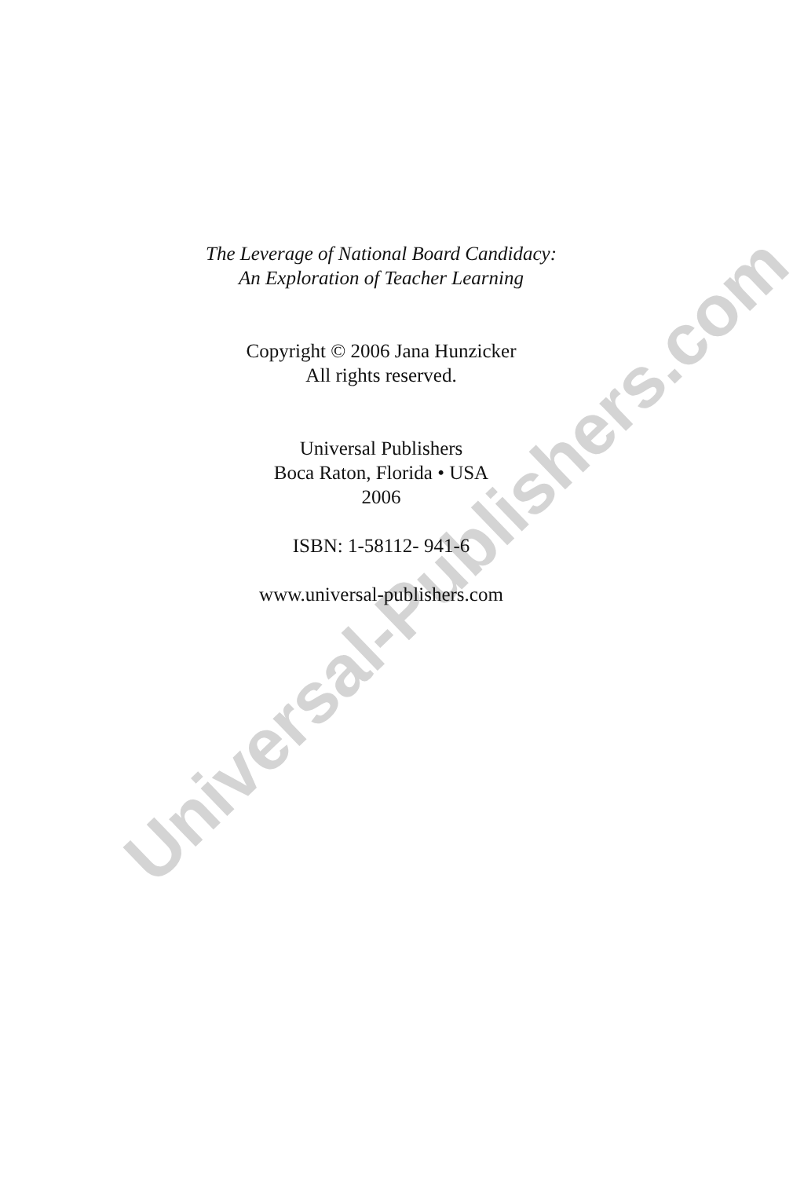The Leverage of National Board Candidacy:
An Exploration of Teacher Learning
Copyright © 2006 Jana Hunzicker
All rights reserved.
Universal Publishers
Boca Raton, Florida • USA
2006
ISBN: 1-58112- 941-6
www.universal-publishers.com
Universal-Publishers.com